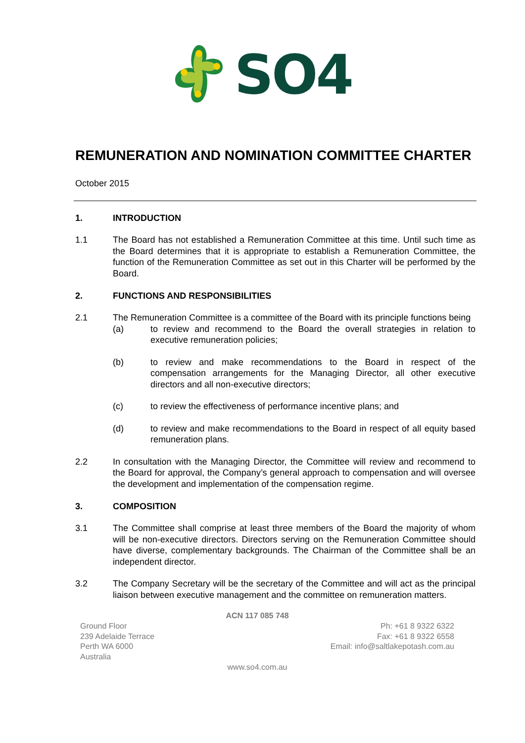SO4
REMUNERATION AND NOMINATION COMMITTEE CHARTER
October 2015
1. INTRODUCTION
1.1 The Board has not established a Remuneration Committee at this time. Until such time as the Board determines that it is appropriate to establish a Remuneration Committee, the function of the Remuneration Committee as set out in this Charter will be performed by the Board.
2. FUNCTIONS AND RESPONSIBILITIES
2.1 The Remuneration Committee is a committee of the Board with its principle functions being
(a) to review and recommend to the Board the overall strategies in relation to executive remuneration policies;
(b) to review and make recommendations to the Board in respect of the compensation arrangements for the Managing Director, all other executive directors and all non-executive directors;
(c) to review the effectiveness of performance incentive plans; and
(d) to review and make recommendations to the Board in respect of all equity based remuneration plans.
2.2 In consultation with the Managing Director, the Committee will review and recommend to the Board for approval, the Company’s general approach to compensation and will oversee the development and implementation of the compensation regime.
3. COMPOSITION
3.1 The Committee shall comprise at least three members of the Board the majority of whom will be non-executive directors. Directors serving on the Remuneration Committee should have diverse, complementary backgrounds. The Chairman of the Committee shall be an independent director.
3.2 The Company Secretary will be the secretary of the Committee and will act as the principal liaison between executive management and the committee on remuneration matters.
ACN 117 085 748
Ground Floor
239 Adelaide Terrace
Perth WA 6000
Australia
Ph: +61 8 9322 6322
Fax: +61 8 9322 6558
Email: info@saltlakepotash.com.au
www.so4.com.au